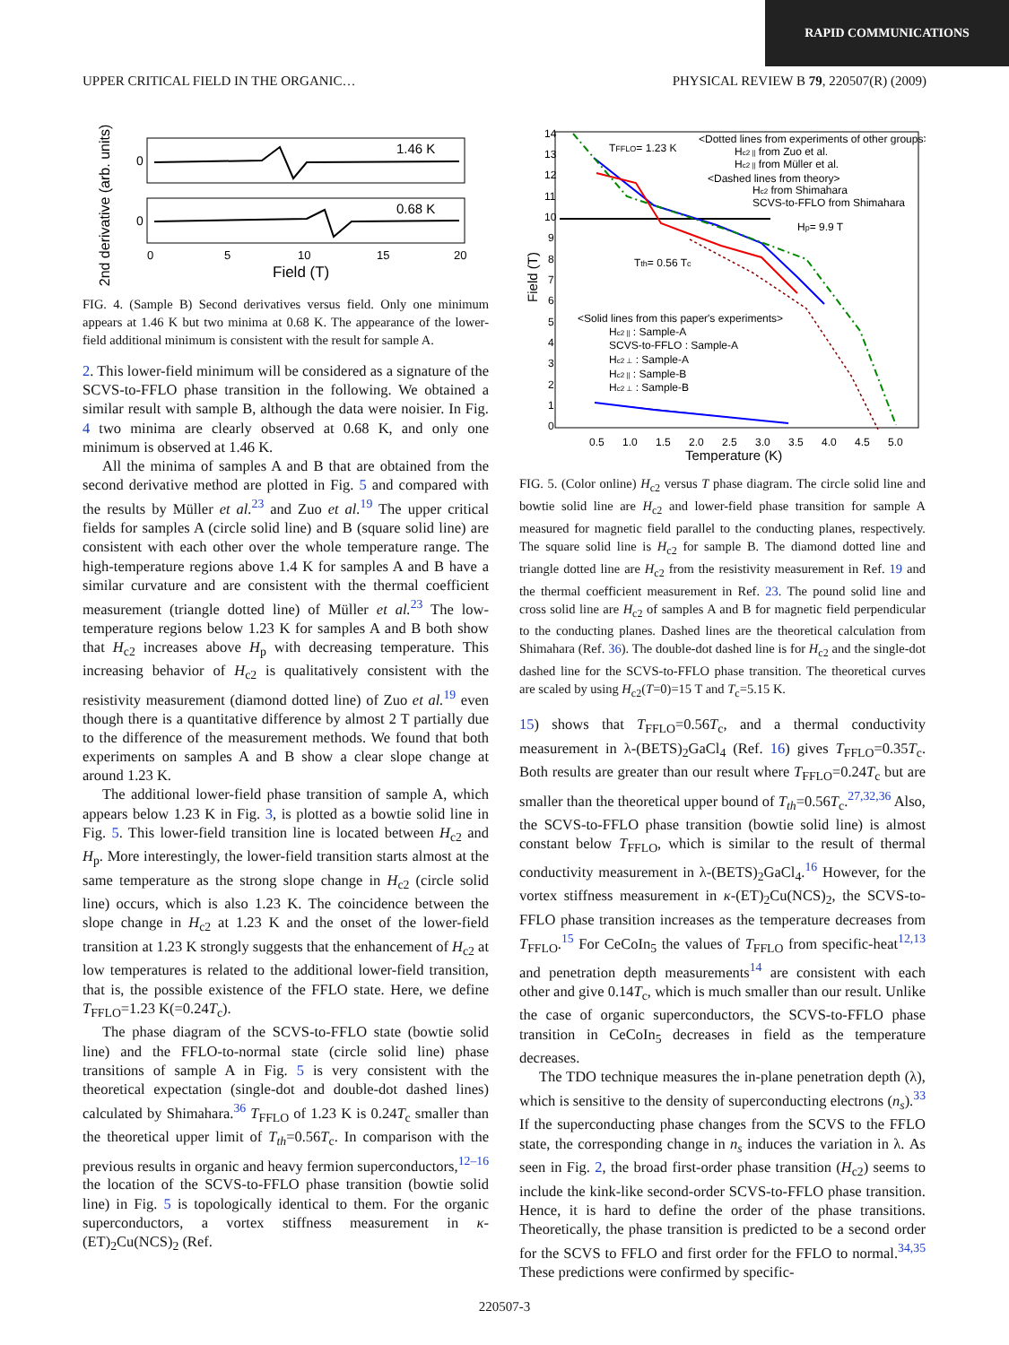RAPID COMMUNICATIONS
UPPER CRITICAL FIELD IN THE ORGANIC… PHYSICAL REVIEW B 79, 220507(R) (2009)
2nd derivative (arb. units)
0
0
1.46 K
0.68 K
0
5
10
15
20
Field (T)
FIG. 4. (Sample B) Second derivatives versus field. Only one minimum appears at 1.46 K but two minima at 0.68 K. The appearance of the lower-field additional minimum is consistent with the result for sample A.
2. This lower-field minimum will be considered as a signature of the SCVS-to-FFLO phase transition in the following. We obtained a similar result with sample B, although the data were noisier. In Fig. 4 two minima are clearly observed at 0.68 K, and only one minimum is observed at 1.46 K.
All the minima of samples A and B that are obtained from the second derivative method are plotted in Fig. 5 and compared with the results by Müller et al.<sup>23</sup> and Zuo et al.<sup>19</sup> The upper critical fields for samples A (circle solid line) and B (square solid line) are consistent with each other over the whole temperature range. The high-temperature regions above 1.4 K for samples A and B have a similar curvature and are consistent with the thermal coefficient measurement (triangle dotted line) of Müller et al.<sup>23</sup> The low-temperature regions below 1.23 K for samples A and B both show that H<sub>c2</sub> increases above H<sub>p</sub> with decreasing temperature. This increasing behavior of H<sub>c2</sub> is qualitatively consistent with the resistivity measurement (diamond dotted line) of Zuo et al.<sup>19</sup> even though there is a quantitative difference by almost 2 T partially due to the difference of the measurement methods. We found that both experiments on samples A and B show a clear slope change at around 1.23 K.
The additional lower-field phase transition of sample A, which appears below 1.23 K in Fig. 3, is plotted as a bowtie solid line in Fig. 5. This lower-field transition line is located between H<sub>c2</sub> and H<sub>p</sub>. More interestingly, the lower-field transition starts almost at the same temperature as the strong slope change in H<sub>c2</sub> (circle solid line) occurs, which is also 1.23 K. The coincidence between the slope change in H<sub>c2</sub> at 1.23 K and the onset of the lower-field transition at 1.23 K strongly suggests that the enhancement of H<sub>c2</sub> at low temperatures is related to the additional lower-field transition, that is, the possible existence of the FFLO state. Here, we define T<sub>FFLO</sub>=1.23 K(=0.24T<sub>c</sub>).
The phase diagram of the SCVS-to-FFLO state (bowtie solid line) and the FFLO-to-normal state (circle solid line) phase transitions of sample A in Fig. 5 is very consistent with the theoretical expectation (single-dot and double-dot dashed lines) calculated by Shimahara.<sup>36</sup> T<sub>FFLO</sub> of 1.23 K is 0.24T<sub>c</sub> smaller than the theoretical upper limit of T<sub>th</sub>=0.56T<sub>c</sub>. In comparison with the previous results in organic and heavy fermion superconductors,<sup>12–16</sup> the location of the SCVS-to-FFLO phase transition (bowtie solid line) in Fig. 5 is topologically identical to them. For the organic superconductors, a vortex stiffness measurement in κ-(ET)<sub>2</sub>Cu(NCS)<sub>2</sub> (Ref.
Field (T)
14
13
12
11
10
9
8
7
6
5
4
3
2
1
0
0.5
1.0
1.5
2.0
2.5
3.0
3.5
4.0
4.5
5.0
Temperature (K)
TFFLO= 1.23 K
<Dotted lines from experiments of other groups>
Hc2 || from Zuo et al.
Hc2 || from Müller et al.
<Dashed lines from theory>
Hc2 from Shimahara
SCVS-to-FFLO from Shimahara
Hp= 9.9 T
Tth= 0.56 Tc
<Solid lines from this paper's experiments>
Hc2 || : Sample-A
SCVS-to-FFLO : Sample-A
Hc2 ⊥ : Sample-A
Hc2 || : Sample-B
Hc2 ⊥ : Sample-B
FIG. 5. (Color online) H<sub>c2</sub> versus T phase diagram. The circle solid line and bowtie solid line are H<sub>c2</sub> and lower-field phase transition for sample A measured for magnetic field parallel to the conducting planes, respectively. The square solid line is H<sub>c2</sub> for sample B. The diamond dotted line and triangle dotted line are H<sub>c2</sub> from the resistivity measurement in Ref. 19 and the thermal coefficient measurement in Ref. 23. The pound solid line and cross solid line are H<sub>c2</sub> of samples A and B for magnetic field perpendicular to the conducting planes. Dashed lines are the theoretical calculation from Shimahara (Ref. 36). The double-dot dashed line is for H<sub>c2</sub> and the single-dot dashed line for the SCVS-to-FFLO phase transition. The theoretical curves are scaled by using H<sub>c2</sub>(T=0)=15 T and T<sub>c</sub>=5.15 K.
15) shows that T<sub>FFLO</sub>=0.56T<sub>c</sub>, and a thermal conductivity measurement in λ-(BETS)<sub>2</sub>GaCl<sub>4</sub> (Ref. 16) gives T<sub>FFLO</sub>=0.35T<sub>c</sub>. Both results are greater than our result where T<sub>FFLO</sub>=0.24T<sub>c</sub> but are smaller than the theoretical upper bound of T<sub>th</sub>=0.56T<sub>c</sub>.<sup>27,32,36</sup> Also, the SCVS-to-FFLO phase transition (bowtie solid line) is almost constant below T<sub>FFLO</sub>, which is similar to the result of thermal conductivity measurement in λ-(BETS)<sub>2</sub>GaCl<sub>4</sub>.<sup>16</sup> However, for the vortex stiffness measurement in κ-(ET)<sub>2</sub>Cu(NCS)<sub>2</sub>, the SCVS-to-FFLO phase transition increases as the temperature decreases from T<sub>FFLO</sub>.<sup>15</sup> For CeCoIn<sub>5</sub> the values of T<sub>FFLO</sub> from specific-heat<sup>12,13</sup> and penetration depth measurements<sup>14</sup> are consistent with each other and give 0.14T<sub>c</sub>, which is much smaller than our result. Unlike the case of organic superconductors, the SCVS-to-FFLO phase transition in CeCoIn<sub>5</sub> decreases in field as the temperature decreases.
The TDO technique measures the in-plane penetration depth (λ), which is sensitive to the density of superconducting electrons (n<sub>s</sub>).<sup>33</sup> If the superconducting phase changes from the SCVS to the FFLO state, the corresponding change in n<sub>s</sub> induces the variation in λ. As seen in Fig. 2, the broad first-order phase transition (H<sub>c2</sub>) seems to include the kink-like second-order SCVS-to-FFLO phase transition. Hence, it is hard to define the order of the phase transitions. Theoretically, the phase transition is predicted to be a second order for the SCVS to FFLO and first order for the FFLO to normal.<sup>34,35</sup> These predictions were confirmed by specific-
220507-3